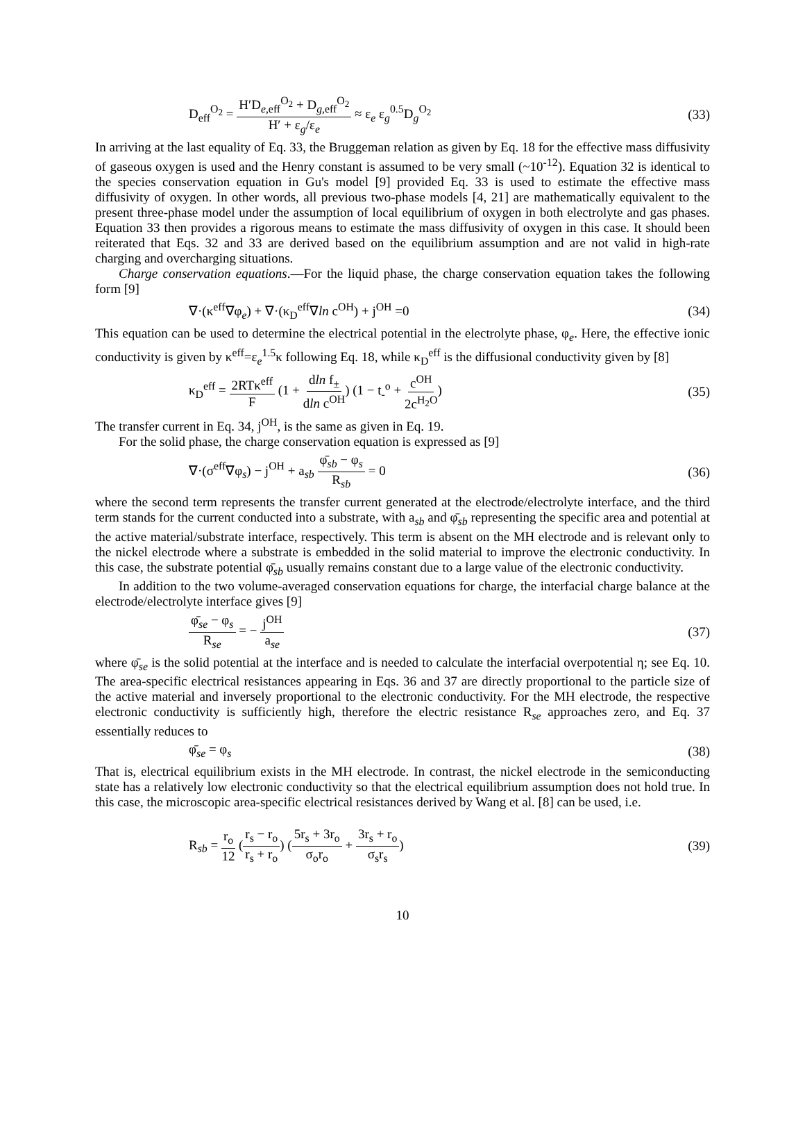D<sub>eff</sub><sup>O<sub>2</sub></sup> = H′D<sub>e,eff</sub><sup>O<sub>2</sub></sup> + D<sub>g,eff</sub><sup>O<sub>2</sub></sup> H′ + ε<sub>g</sub>/ε<sub>e</sub> ≈ ε<sub>e</sub> ε<sub>g</sub><sup>0.5</sup>D<sub>g</sub><sup>O<sub>2</sub></sup> (33)
In arriving at the last equality of Eq. 33, the Bruggeman relation as given by Eq. 18 for the effective mass diffusivity of gaseous oxygen is used and the Henry constant is assumed to be very small (~10<sup>-12</sup>). Equation 32 is identical to the species conservation equation in Gu's model [9] provided Eq. 33 is used to estimate the effective mass diffusivity of oxygen. In other words, all previous two-phase models [4, 21] are mathematically equivalent to the present three-phase model under the assumption of local equilibrium of oxygen in both electrolyte and gas phases. Equation 33 then provides a rigorous means to estimate the mass diffusivity of oxygen in this case. It should been reiterated that Eqs. 32 and 33 are derived based on the equilibrium assumption and are not valid in high-rate charging and overcharging situations.
Charge conservation equations.—For the liquid phase, the charge conservation equation takes the following form [9]
∇·(κ<sup>eff</sup>∇φ<sub>e</sub>) + ∇·(κ<sub>D</sub><sup>eff</sup>∇ln c<sup>OH</sup>) + j<sup>OH</sup> =0 (34)
This equation can be used to determine the electrical potential in the electrolyte phase, φ<sub>e</sub>. Here, the effective ionic conductivity is given by κ<sup>eff</sup>=ε<sub>e</sub><sup>1.5</sup>κ following Eq. 18, while κ<sub>D</sub><sup>eff</sup> is the diffusional conductivity given by [8]
κ<sub>D</sub><sup>eff</sup> = 2RTκ<sup>eff</sup> F (1 + dln f<sub>±</sub> dln c<sup>OH</sup>) (1 − t<sub>-</sub><sup>o</sup> + c<sup>OH</sup> 2c<sup>H<sub>2</sub>O</sup>) (35)
The transfer current in Eq. 34, j<sup>OH</sup>, is the same as given in Eq. 19.
For the solid phase, the charge conservation equation is expressed as [9]
∇·(σ<sup>eff</sup>∇φ<sub>s</sub>) − j<sup>OH</sup> + a<sub>sb</sub> φ̄<sub>sb</sub> − φ<sub>s</sub> R<sub>sb</sub> = 0 (36)
where the second term represents the transfer current generated at the electrode/electrolyte interface, and the third term stands for the current conducted into a substrate, with a<sub>sb</sub> and φ̄<sub>sb</sub> representing the specific area and potential at the active material/substrate interface, respectively. This term is absent on the MH electrode and is relevant only to the nickel electrode where a substrate is embedded in the solid material to improve the electronic conductivity. In this case, the substrate potential φ̄<sub>sb</sub> usually remains constant due to a large value of the electronic conductivity.
In addition to the two volume-averaged conservation equations for charge, the interfacial charge balance at the electrode/electrolyte interface gives [9]
φ̄<sub>se</sub> − φ<sub>s</sub> R<sub>se</sub> = − j<sup>OH</sup> a<sub>se</sub> (37)
where φ̄<sub>se</sub> is the solid potential at the interface and is needed to calculate the interfacial overpotential η; see Eq. 10. The area-specific electrical resistances appearing in Eqs. 36 and 37 are directly proportional to the particle size of the active material and inversely proportional to the electronic conductivity. For the MH electrode, the respective electronic conductivity is sufficiently high, therefore the electric resistance R<sub>se</sub> approaches zero, and Eq. 37 essentially reduces to
φ̄<sub>se</sub> = φ<sub>s</sub> (38)
That is, electrical equilibrium exists in the MH electrode. In contrast, the nickel electrode in the semiconducting state has a relatively low electronic conductivity so that the electrical equilibrium assumption does not hold true. In this case, the microscopic area-specific electrical resistances derived by Wang et al. [8] can be used, i.e.
R<sub>sb</sub> = r<sub>o</sub> 12 (r<sub>s</sub> − r<sub>o</sub> r<sub>s</sub> + r<sub>o</sub>) (5r<sub>s</sub> + 3r<sub>o</sub> σ<sub>o</sub>r<sub>o</sub> + 3r<sub>s</sub> + r<sub>o</sub> σ<sub>s</sub>r<sub>s</sub>) (39)
10